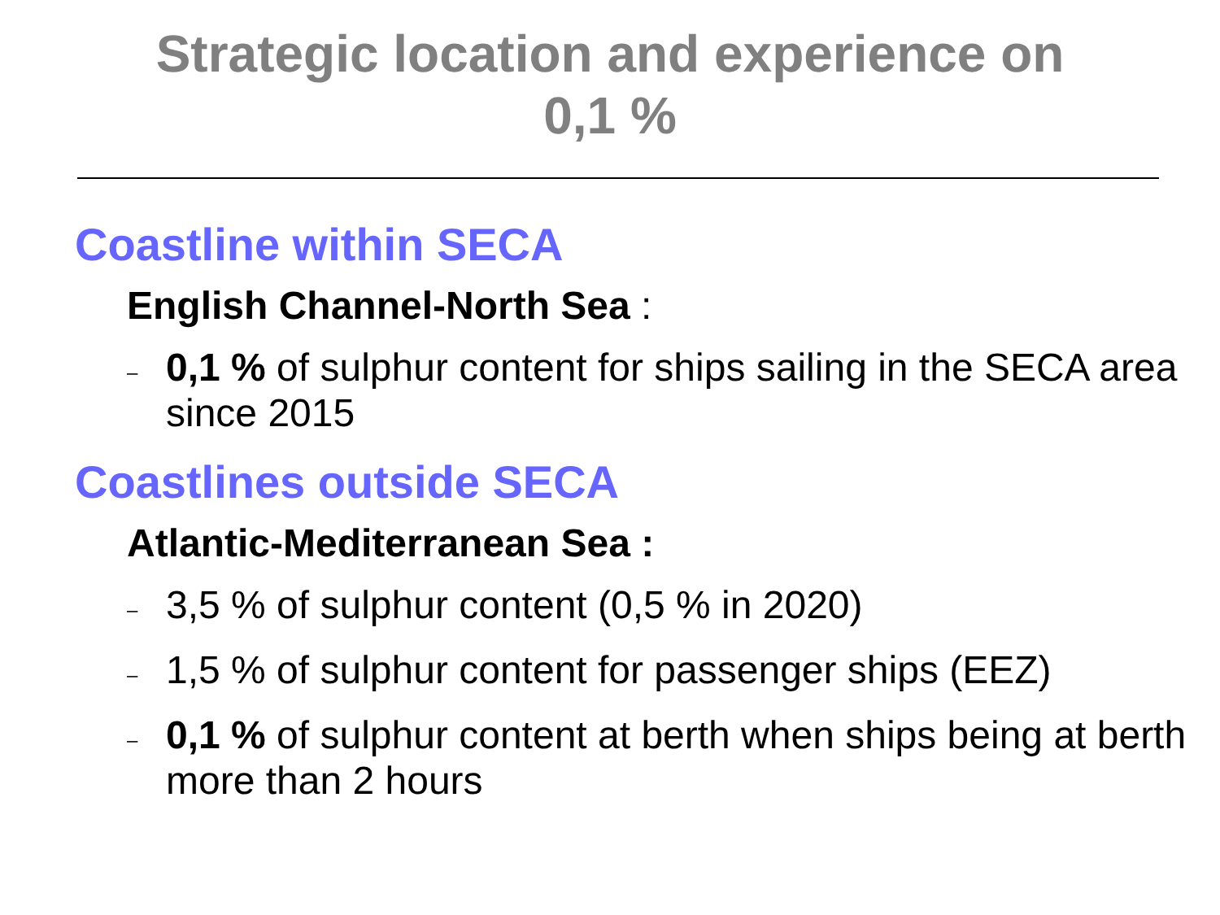Strategic location and experience on
0,1 %
Coastline within SECA
English Channel-North Sea :
– 0,1 % of sulphur content for ships sailing in the SECA area since 2015
Coastlines outside SECA
Atlantic-Mediterranean Sea :
– 3,5 % of sulphur content (0,5 % in 2020)
– 1,5 % of sulphur content for passenger ships (EEZ)
– 0,1 % of sulphur content at berth when ships being at berth more than 2 hours